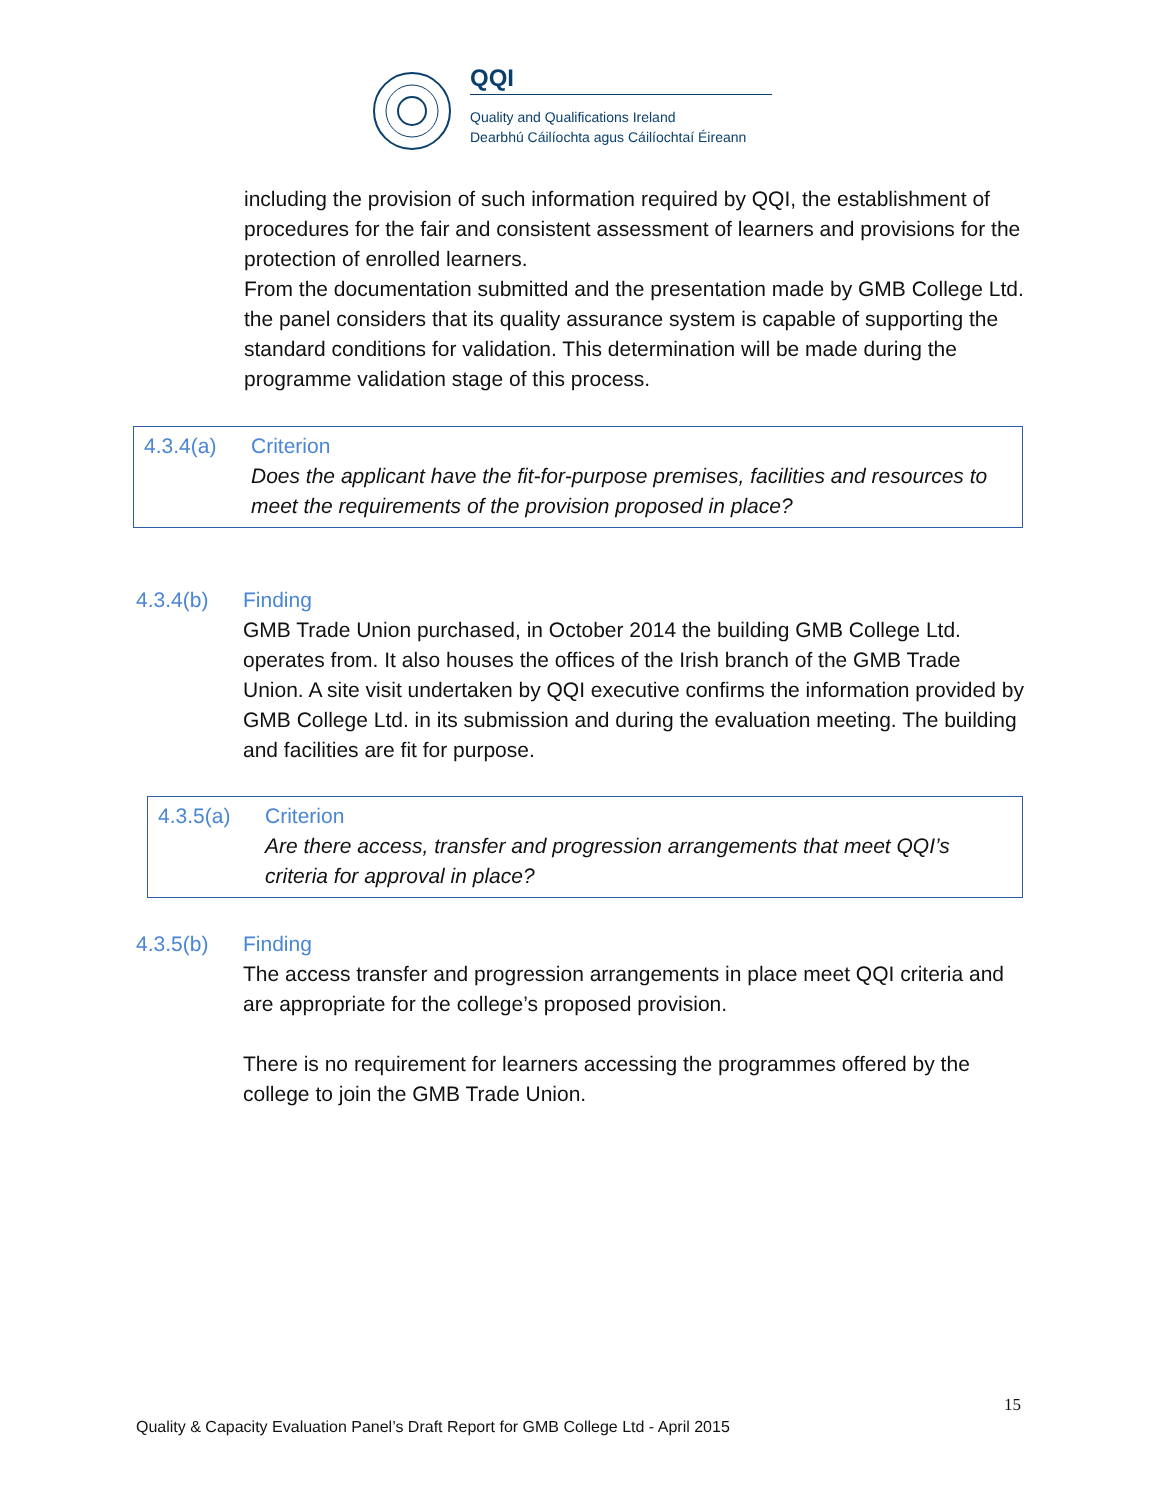QQI
Quality and Qualifications Ireland
Dearbhú Cáilíochta agus Cáilíochtaí Éireann
including the provision of such information required by QQI, the establishment of procedures for the fair and consistent assessment of learners and provisions for the protection of enrolled learners.
From the documentation submitted and the presentation made by GMB College Ltd. the panel considers that its quality assurance system is capable of supporting the standard conditions for validation. This determination will be made during the programme validation stage of this process.
4.3.4(a) Criterion
Does the applicant have the fit-for-purpose premises, facilities and resources to meet the requirements of the provision proposed in place?
4.3.4(b) Finding
GMB Trade Union purchased, in October 2014 the building GMB College Ltd. operates from. It also houses the offices of the Irish branch of the GMB Trade Union. A site visit undertaken by QQI executive confirms the information provided by GMB College Ltd. in its submission and during the evaluation meeting. The building and facilities are fit for purpose.
4.3.5(a) Criterion
Are there access, transfer and progression arrangements that meet QQI’s criteria for approval in place?
4.3.5(b) Finding
The access transfer and progression arrangements in place meet QQI criteria and are appropriate for the college’s proposed provision.
There is no requirement for learners accessing the programmes offered by the college to join the GMB Trade Union.
15
Quality & Capacity Evaluation Panel’s Draft Report for GMB College Ltd - April 2015